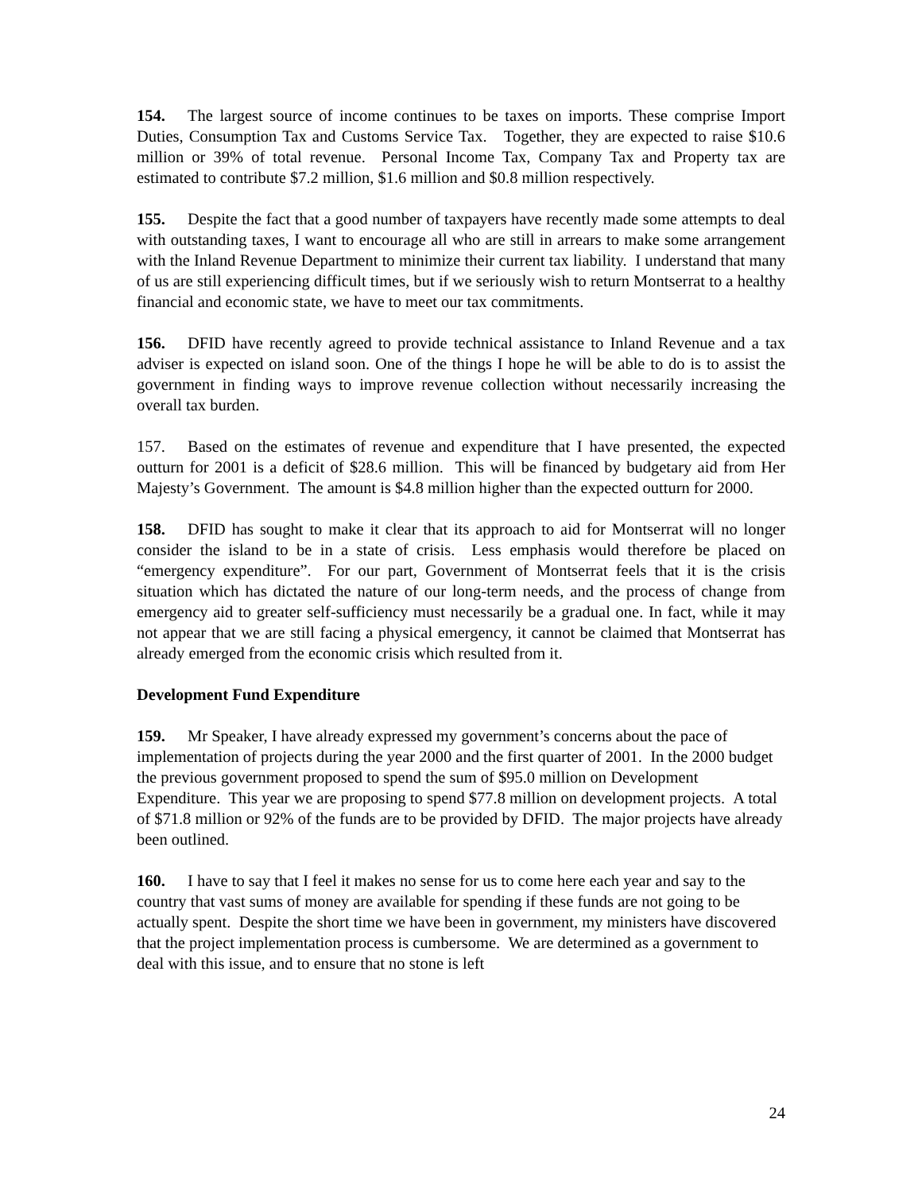154. The largest source of income continues to be taxes on imports. These comprise Import Duties, Consumption Tax and Customs Service Tax. Together, they are expected to raise $10.6 million or 39% of total revenue. Personal Income Tax, Company Tax and Property tax are estimated to contribute $7.2 million, $1.6 million and $0.8 million respectively.
155. Despite the fact that a good number of taxpayers have recently made some attempts to deal with outstanding taxes, I want to encourage all who are still in arrears to make some arrangement with the Inland Revenue Department to minimize their current tax liability. I understand that many of us are still experiencing difficult times, but if we seriously wish to return Montserrat to a healthy financial and economic state, we have to meet our tax commitments.
156. DFID have recently agreed to provide technical assistance to Inland Revenue and a tax adviser is expected on island soon. One of the things I hope he will be able to do is to assist the government in finding ways to improve revenue collection without necessarily increasing the overall tax burden.
157. Based on the estimates of revenue and expenditure that I have presented, the expected outturn for 2001 is a deficit of $28.6 million. This will be financed by budgetary aid from Her Majesty’s Government. The amount is $4.8 million higher than the expected outturn for 2000.
158. DFID has sought to make it clear that its approach to aid for Montserrat will no longer consider the island to be in a state of crisis. Less emphasis would therefore be placed on “emergency expenditure”. For our part, Government of Montserrat feels that it is the crisis situation which has dictated the nature of our long-term needs, and the process of change from emergency aid to greater self-sufficiency must necessarily be a gradual one. In fact, while it may not appear that we are still facing a physical emergency, it cannot be claimed that Montserrat has already emerged from the economic crisis which resulted from it.
Development Fund Expenditure
159. Mr Speaker, I have already expressed my government’s concerns about the pace of implementation of projects during the year 2000 and the first quarter of 2001. In the 2000 budget the previous government proposed to spend the sum of $95.0 million on Development Expenditure. This year we are proposing to spend $77.8 million on development projects. A total of $71.8 million or 92% of the funds are to be provided by DFID. The major projects have already been outlined.
160. I have to say that I feel it makes no sense for us to come here each year and say to the country that vast sums of money are available for spending if these funds are not going to be actually spent. Despite the short time we have been in government, my ministers have discovered that the project implementation process is cumbersome. We are determined as a government to deal with this issue, and to ensure that no stone is left
24